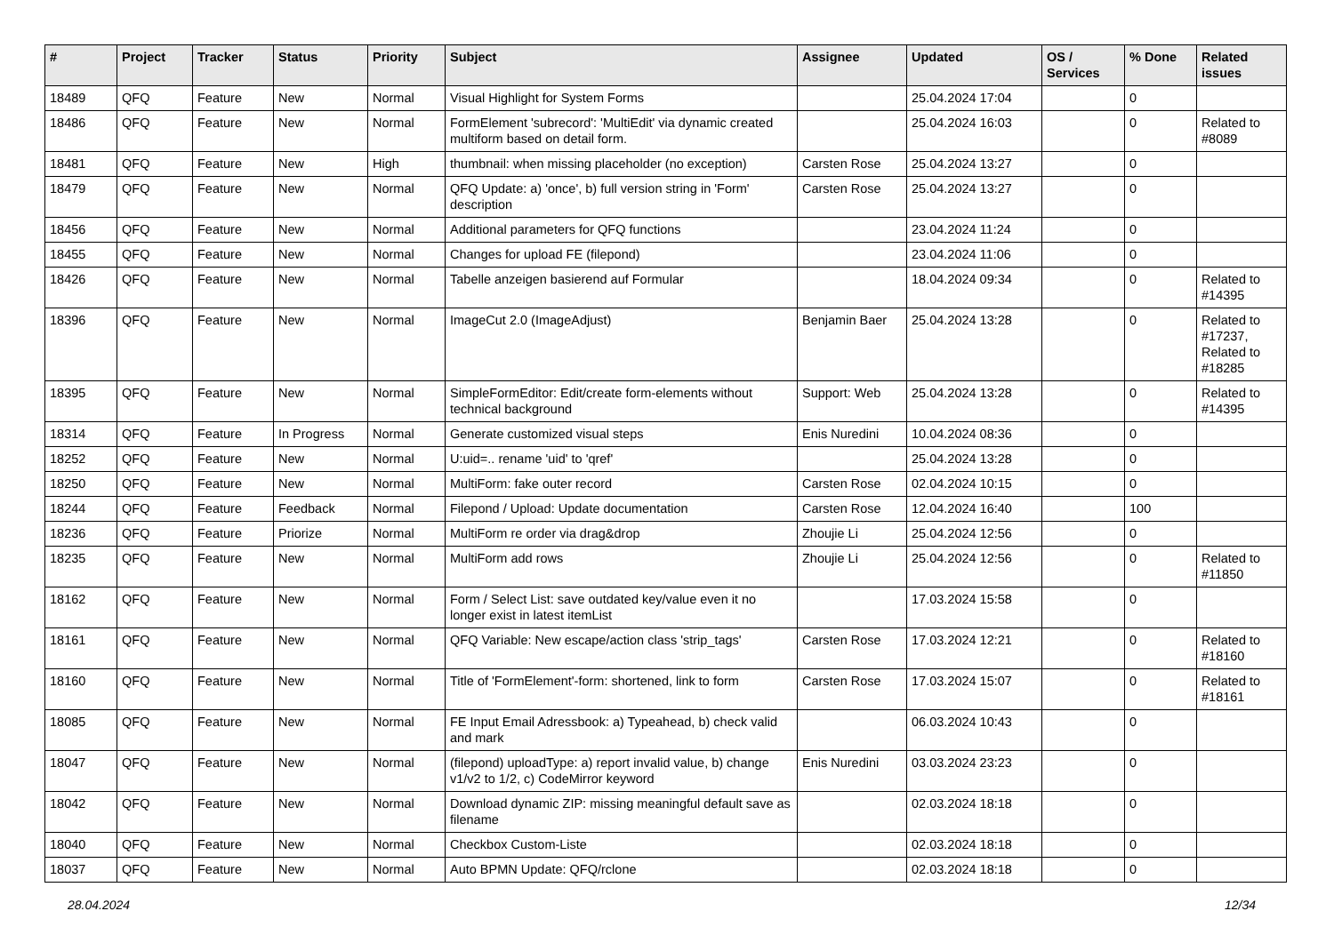| # | Project | Tracker | Status | Priority | Subject | Assignee | Updated | OS / Services | % Done | Related issues |
| --- | --- | --- | --- | --- | --- | --- | --- | --- | --- | --- |
| 18489 | QFQ | Feature | New | Normal | Visual Highlight for System Forms | | 25.04.2024 17:04 | | 0 | |
| 18486 | QFQ | Feature | New | Normal | FormElement 'subrecord': 'MultiEdit' via dynamic created multiform based on detail form. | | 25.04.2024 16:03 | | 0 | Related to #8089 |
| 18481 | QFQ | Feature | New | High | thumbnail: when missing placeholder (no exception) | Carsten Rose | 25.04.2024 13:27 | | 0 | |
| 18479 | QFQ | Feature | New | Normal | QFQ Update: a) 'once', b) full version string in 'Form' description | Carsten Rose | 25.04.2024 13:27 | | 0 | |
| 18456 | QFQ | Feature | New | Normal | Additional parameters for QFQ functions | | 23.04.2024 11:24 | | 0 | |
| 18455 | QFQ | Feature | New | Normal | Changes for upload FE (filepond) | | 23.04.2024 11:06 | | 0 | |
| 18426 | QFQ | Feature | New | Normal | Tabelle anzeigen basierend auf Formular | | 18.04.2024 09:34 | | 0 | Related to #14395 |
| 18396 | QFQ | Feature | New | Normal | ImageCut 2.0 (ImageAdjust) | Benjamin Baer | 25.04.2024 13:28 | | 0 | Related to #17237, Related to #18285 |
| 18395 | QFQ | Feature | New | Normal | SimpleFormEditor: Edit/create form-elements without technical background | Support: Web | 25.04.2024 13:28 | | 0 | Related to #14395 |
| 18314 | QFQ | Feature | In Progress | Normal | Generate customized visual steps | Enis Nuredini | 10.04.2024 08:36 | | 0 | |
| 18252 | QFQ | Feature | New | Normal | U:uid=.. rename 'uid' to 'qref' | | 25.04.2024 13:28 | | 0 | |
| 18250 | QFQ | Feature | New | Normal | MultiForm: fake outer record | Carsten Rose | 02.04.2024 10:15 | | 0 | |
| 18244 | QFQ | Feature | Feedback | Normal | Filepond / Upload: Update documentation | Carsten Rose | 12.04.2024 16:40 | | 100 | |
| 18236 | QFQ | Feature | Priorize | Normal | MultiForm re order via drag&drop | Zhoujie Li | 25.04.2024 12:56 | | 0 | |
| 18235 | QFQ | Feature | New | Normal | MultiForm add rows | Zhoujie Li | 25.04.2024 12:56 | | 0 | Related to #11850 |
| 18162 | QFQ | Feature | New | Normal | Form / Select List: save outdated key/value even it no longer exist in latest itemList | | 17.03.2024 15:58 | | 0 | |
| 18161 | QFQ | Feature | New | Normal | QFQ Variable: New escape/action class 'strip_tags' | Carsten Rose | 17.03.2024 12:21 | | 0 | Related to #18160 |
| 18160 | QFQ | Feature | New | Normal | Title of 'FormElement'-form: shortened, link to form | Carsten Rose | 17.03.2024 15:07 | | 0 | Related to #18161 |
| 18085 | QFQ | Feature | New | Normal | FE Input Email Adressbook: a) Typeahead, b) check valid and mark | | 06.03.2024 10:43 | | 0 | |
| 18047 | QFQ | Feature | New | Normal | (filepond) uploadType: a) report invalid value, b) change v1/v2 to 1/2, c) CodeMirror keyword | Enis Nuredini | 03.03.2024 23:23 | | 0 | |
| 18042 | QFQ | Feature | New | Normal | Download dynamic ZIP: missing meaningful default save as filename | | 02.03.2024 18:18 | | 0 | |
| 18040 | QFQ | Feature | New | Normal | Checkbox Custom-Liste | | 02.03.2024 18:18 | | 0 | |
| 18037 | QFQ | Feature | New | Normal | Auto BPMN Update: QFQ/rclone | | 02.03.2024 18:18 | | 0 | |
28.04.2024 12/34